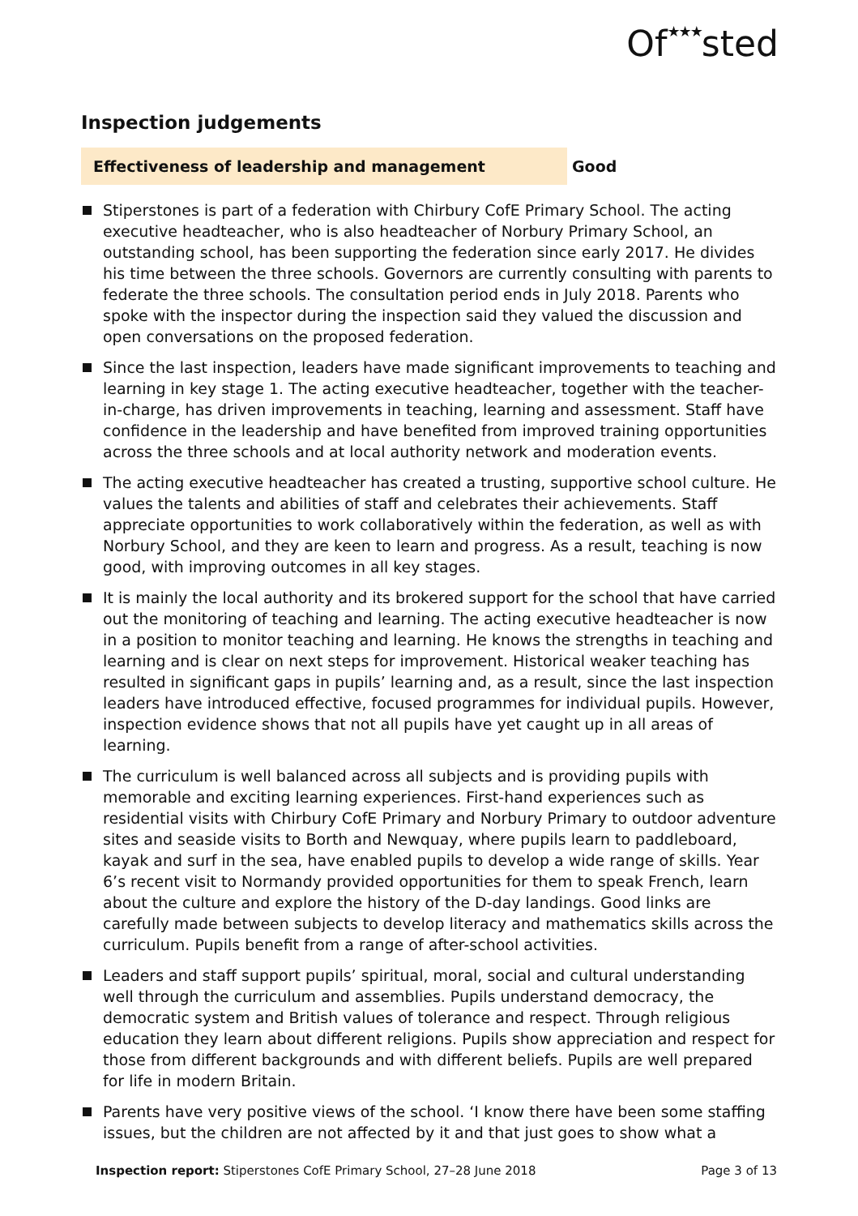Of★★★sted
Inspection judgements
Effectiveness of leadership and management Good
Stiperstones is part of a federation with Chirbury CofE Primary School. The acting executive headteacher, who is also headteacher of Norbury Primary School, an outstanding school, has been supporting the federation since early 2017. He divides his time between the three schools. Governors are currently consulting with parents to federate the three schools. The consultation period ends in July 2018. Parents who spoke with the inspector during the inspection said they valued the discussion and open conversations on the proposed federation.
Since the last inspection, leaders have made significant improvements to teaching and learning in key stage 1. The acting executive headteacher, together with the teacher-in-charge, has driven improvements in teaching, learning and assessment. Staff have confidence in the leadership and have benefited from improved training opportunities across the three schools and at local authority network and moderation events.
The acting executive headteacher has created a trusting, supportive school culture. He values the talents and abilities of staff and celebrates their achievements. Staff appreciate opportunities to work collaboratively within the federation, as well as with Norbury School, and they are keen to learn and progress. As a result, teaching is now good, with improving outcomes in all key stages.
It is mainly the local authority and its brokered support for the school that have carried out the monitoring of teaching and learning. The acting executive headteacher is now in a position to monitor teaching and learning. He knows the strengths in teaching and learning and is clear on next steps for improvement. Historical weaker teaching has resulted in significant gaps in pupils’ learning and, as a result, since the last inspection leaders have introduced effective, focused programmes for individual pupils. However, inspection evidence shows that not all pupils have yet caught up in all areas of learning.
The curriculum is well balanced across all subjects and is providing pupils with memorable and exciting learning experiences. First-hand experiences such as residential visits with Chirbury CofE Primary and Norbury Primary to outdoor adventure sites and seaside visits to Borth and Newquay, where pupils learn to paddleboard, kayak and surf in the sea, have enabled pupils to develop a wide range of skills. Year 6’s recent visit to Normandy provided opportunities for them to speak French, learn about the culture and explore the history of the D-day landings. Good links are carefully made between subjects to develop literacy and mathematics skills across the curriculum. Pupils benefit from a range of after-school activities.
Leaders and staff support pupils’ spiritual, moral, social and cultural understanding well through the curriculum and assemblies. Pupils understand democracy, the democratic system and British values of tolerance and respect. Through religious education they learn about different religions. Pupils show appreciation and respect for those from different backgrounds and with different beliefs. Pupils are well prepared for life in modern Britain.
Parents have very positive views of the school. ‘I know there have been some staffing issues, but the children are not affected by it and that just goes to show what a
Inspection report: Stiperstones CofE Primary School, 27–28 June 2018
Page 3 of 13